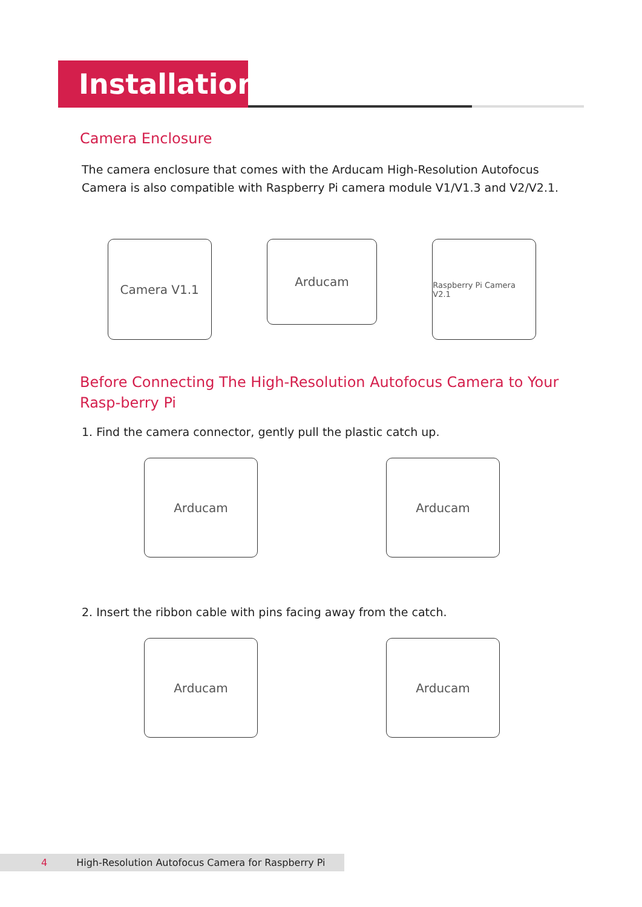Installation
Camera Enclosure
The camera enclosure that comes with the Arducam High-Resolution Autofocus Camera is also compatible with Raspberry Pi camera module V1/V1.3 and V2/V2.1.
Camera V1.1
Arducam
Raspberry Pi Camera V2.1
Before Connecting The High-Resolution Autofocus Camera to Your Rasp-berry Pi
1. Find the camera connector, gently pull the plastic catch up.
Arducam Arducam
2. Insert the ribbon cable with pins facing away from the catch.
Arducam Arducam
4 High-Resolution Autofocus Camera for Raspberry Pi